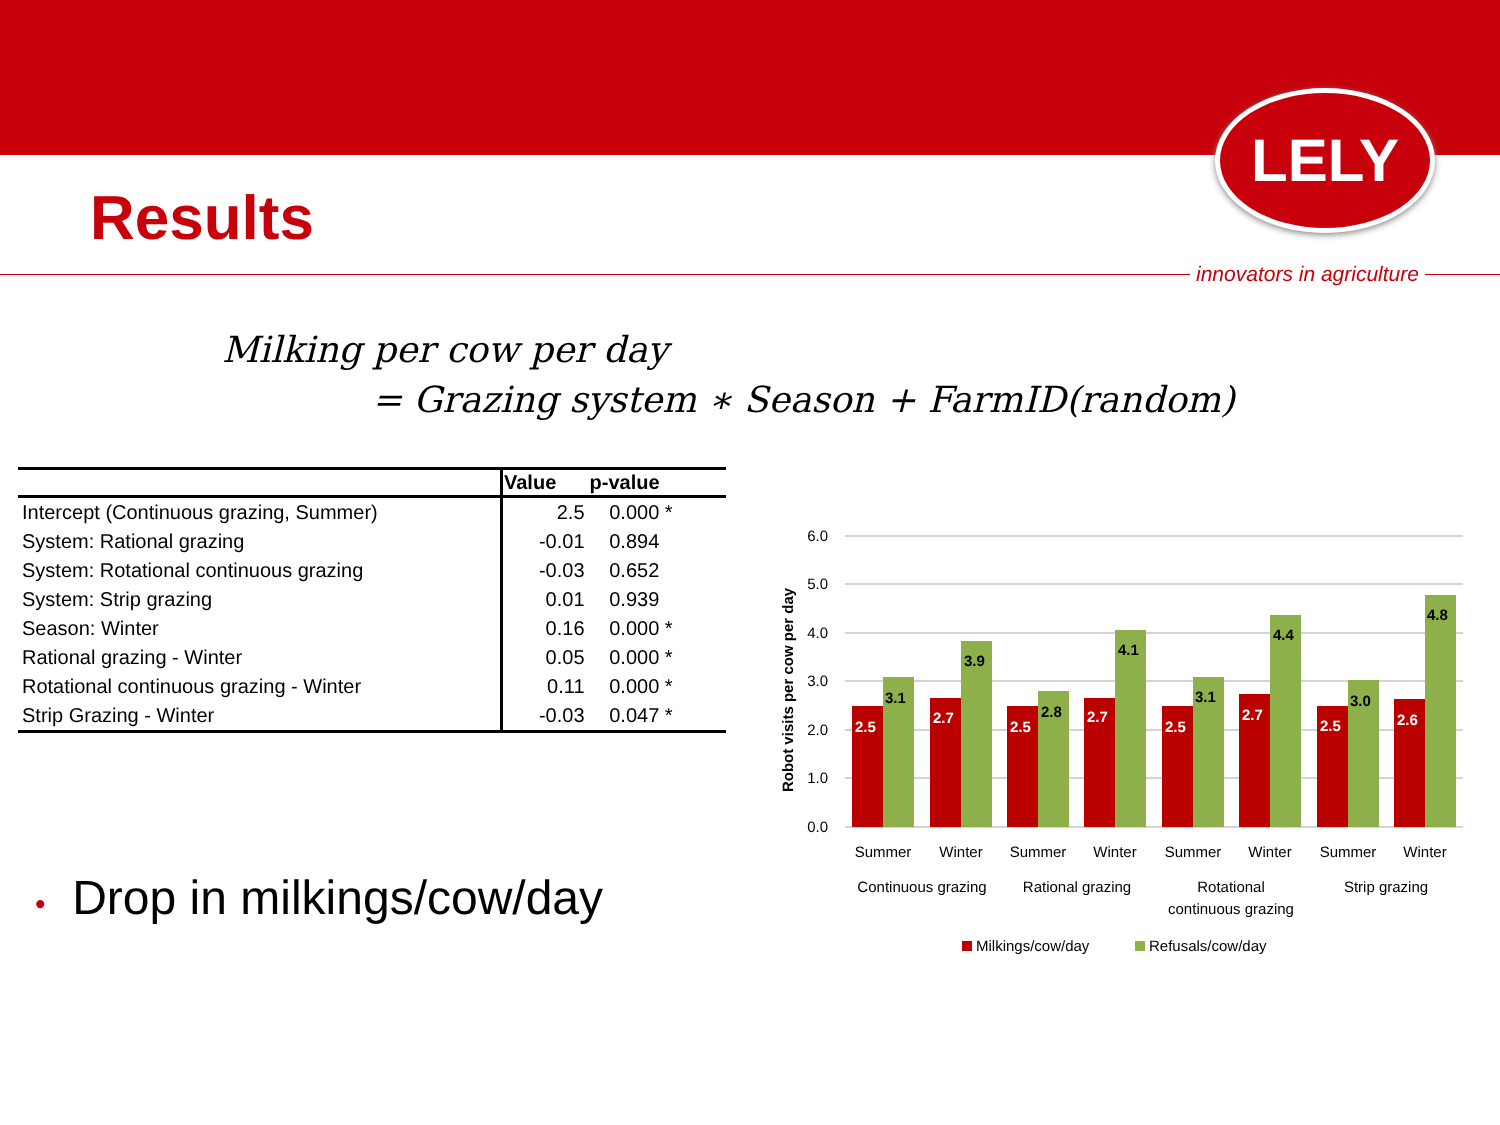LELY
innovators in agriculture
Results
Milking per cow per day
= Grazing system ∗ Season + FarmID(random)
| | Value | p-value |
| --- | --- | --- |
| Intercept (Continuous grazing, Summer) | 2.5 | 0.000 * |
| System: Rational grazing | -0.01 | 0.894 |
| System: Rotational continuous grazing | -0.03 | 0.652 |
| System: Strip grazing | 0.01 | 0.939 |
| Season: Winter | 0.16 | 0.000 * |
| Rational grazing - Winter | 0.05 | 0.000 * |
| Rotational continuous grazing - Winter | 0.11 | 0.000 * |
| Strip Grazing - Winter | -0.03 | 0.047 * |
• Drop in milkings/cow/day
6.0
5.0
4.0
3.0
2.0
1.0
0.0
Robot visits per cow per day
2.5
3.1
2.7
3.9
2.5
2.8
2.7
4.1
2.5
3.1
2.7
4.4
2.5
3.0
2.6
4.8
Summer
Winter
Summer
Winter
Summer
Winter
Summer
Winter
Continuous grazing
Rational grazing
Rotational
continuous grazing
Strip grazing
Milkings/cow/day
Refusals/cow/day